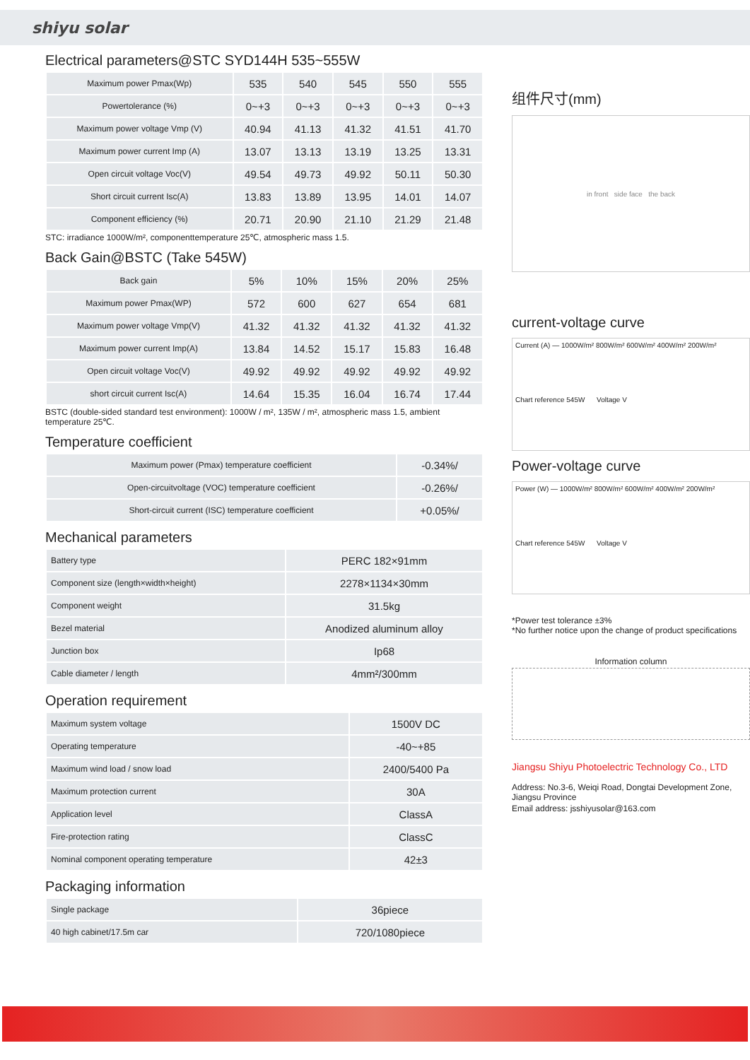shiyu solar
Electrical parameters@STC SYD144H 535~555W
| Maximum power Pmax(Wp) | 535 | 540 | 545 | 550 | 555 |
| Powertolerance (%) | 0~+3 | 0~+3 | 0~+3 | 0~+3 | 0~+3 |
| Maximum power voltage Vmp (V) | 40.94 | 41.13 | 41.32 | 41.51 | 41.70 |
| Maximum power current Imp (A) | 13.07 | 13.13 | 13.19 | 13.25 | 13.31 |
| Open circuit voltage Voc(V) | 49.54 | 49.73 | 49.92 | 50.11 | 50.30 |
| Short circuit current Isc(A) | 13.83 | 13.89 | 13.95 | 14.01 | 14.07 |
| Component efficiency (%) | 20.71 | 20.90 | 21.10 | 21.29 | 21.48 |
STC: irradiance 1000W/m², componenttemperature 25℃, atmospheric mass 1.5.
Back Gain@BSTC (Take 545W)
| Back gain | 5% | 10% | 15% | 20% | 25% |
| Maximum power Pmax(WP) | 572 | 600 | 627 | 654 | 681 |
| Maximum power voltage Vmp(V) | 41.32 | 41.32 | 41.32 | 41.32 | 41.32 |
| Maximum power current Imp(A) | 13.84 | 14.52 | 15.17 | 15.83 | 16.48 |
| Open circuit voltage Voc(V) | 49.92 | 49.92 | 49.92 | 49.92 | 49.92 |
| short circuit current Isc(A) | 14.64 | 15.35 | 16.04 | 16.74 | 17.44 |
BSTC (double-sided standard test environment): 1000W / m², 135W / m², atmospheric mass 1.5, ambient temperature 25℃.
Temperature coefficient
| Maximum power (Pmax) temperature coefficient | -0.34%/ |
| Open-circuitvoltage (VOC) temperature coefficient | -0.26%/ |
| Short-circuit current (ISC) temperature coefficient | +0.05%/ |
Mechanical parameters
| Battery type | PERC 182×91mm |
| Component size (length×width×height) | 2278×1134×30mm |
| Component weight | 31.5kg |
| Bezel material | Anodized aluminum alloy |
| Junction box | Ip68 |
| Cable diameter / length | 4mm²/300mm |
Operation requirement
| Maximum system voltage | 1500V DC |
| Operating temperature | -40~+85 |
| Maximum wind load / snow load | 2400/5400 Pa |
| Maximum protection current | 30A |
| Application level | ClassA |
| Fire-protection rating | ClassC |
| Nominal component operating temperature | 42±3 |
Packaging information
| Single package | 36piece |
| 40 high cabinet/17.5m car | 720/1080piece |
组件尺寸(mm)
in front side face the back
current-voltage curve
Current (A) — 1000W/m² 800W/m² 600W/m² 400W/m² 200W/m²
Chart reference 545W Voltage V
Power-voltage curve
Power (W) — 1000W/m² 800W/m² 600W/m² 400W/m² 200W/m²
Chart reference 545W Voltage V
*Power test tolerance ±3%
*No further notice upon the change of product specifications
Information column
Jiangsu Shiyu Photoelectric Technology Co., LTD
Address: No.3-6, Weiqi Road, Dongtai Development Zone, Jiangsu Province
Email address: jsshiyusolar@163.com